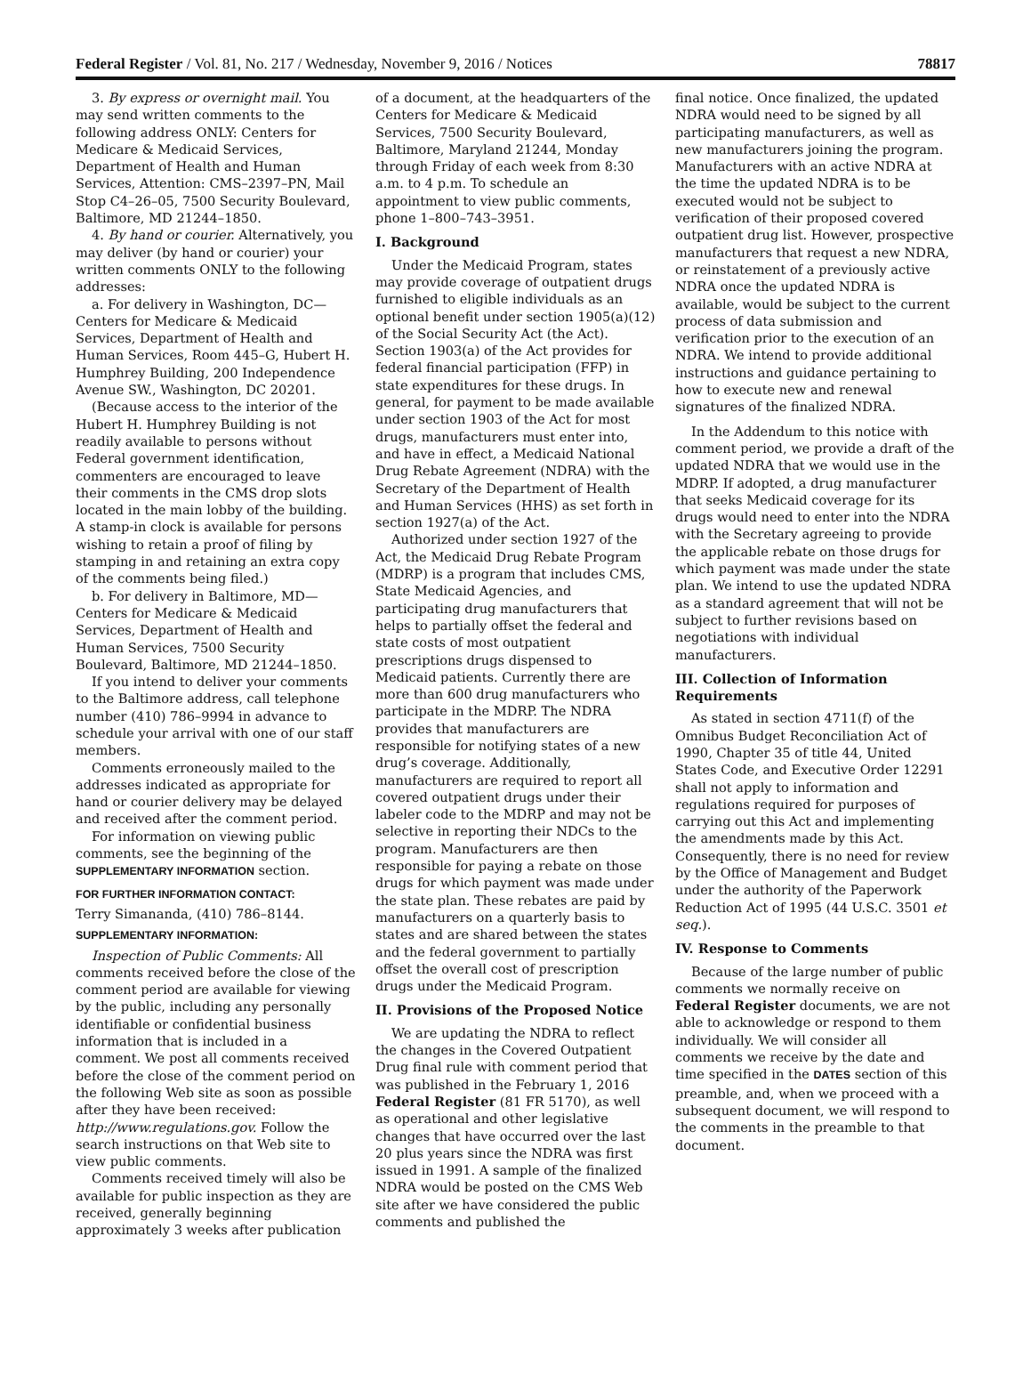Federal Register / Vol. 81, No. 217 / Wednesday, November 9, 2016 / Notices 78817
3. By express or overnight mail. You may send written comments to the following address ONLY: Centers for Medicare & Medicaid Services, Department of Health and Human Services, Attention: CMS–2397–PN, Mail Stop C4–26–05, 7500 Security Boulevard, Baltimore, MD 21244–1850.
4. By hand or courier. Alternatively, you may deliver (by hand or courier) your written comments ONLY to the following addresses:
a. For delivery in Washington, DC— Centers for Medicare & Medicaid Services, Department of Health and Human Services, Room 445–G, Hubert H. Humphrey Building, 200 Independence Avenue SW., Washington, DC 20201.
(Because access to the interior of the Hubert H. Humphrey Building is not readily available to persons without Federal government identification, commenters are encouraged to leave their comments in the CMS drop slots located in the main lobby of the building. A stamp-in clock is available for persons wishing to retain a proof of filing by stamping in and retaining an extra copy of the comments being filed.)
b. For delivery in Baltimore, MD— Centers for Medicare & Medicaid Services, Department of Health and Human Services, 7500 Security Boulevard, Baltimore, MD 21244–1850.
If you intend to deliver your comments to the Baltimore address, call telephone number (410) 786–9994 in advance to schedule your arrival with one of our staff members.
Comments erroneously mailed to the addresses indicated as appropriate for hand or courier delivery may be delayed and received after the comment period.
For information on viewing public comments, see the beginning of the SUPPLEMENTARY INFORMATION section.
FOR FURTHER INFORMATION CONTACT:
Terry Simananda, (410) 786–8144.
SUPPLEMENTARY INFORMATION:
Inspection of Public Comments: All comments received before the close of the comment period are available for viewing by the public, including any personally identifiable or confidential business information that is included in a comment. We post all comments received before the close of the comment period on the following Web site as soon as possible after they have been received: http://www.regulations.gov. Follow the search instructions on that Web site to view public comments.
Comments received timely will also be available for public inspection as they are received, generally beginning approximately 3 weeks after publication
of a document, at the headquarters of the Centers for Medicare & Medicaid Services, 7500 Security Boulevard, Baltimore, Maryland 21244, Monday through Friday of each week from 8:30 a.m. to 4 p.m. To schedule an appointment to view public comments, phone 1–800–743–3951.
I. Background
Under the Medicaid Program, states may provide coverage of outpatient drugs furnished to eligible individuals as an optional benefit under section 1905(a)(12) of the Social Security Act (the Act). Section 1903(a) of the Act provides for federal financial participation (FFP) in state expenditures for these drugs. In general, for payment to be made available under section 1903 of the Act for most drugs, manufacturers must enter into, and have in effect, a Medicaid National Drug Rebate Agreement (NDRA) with the Secretary of the Department of Health and Human Services (HHS) as set forth in section 1927(a) of the Act.
Authorized under section 1927 of the Act, the Medicaid Drug Rebate Program (MDRP) is a program that includes CMS, State Medicaid Agencies, and participating drug manufacturers that helps to partially offset the federal and state costs of most outpatient prescriptions drugs dispensed to Medicaid patients. Currently there are more than 600 drug manufacturers who participate in the MDRP. The NDRA provides that manufacturers are responsible for notifying states of a new drug’s coverage. Additionally, manufacturers are required to report all covered outpatient drugs under their labeler code to the MDRP and may not be selective in reporting their NDCs to the program. Manufacturers are then responsible for paying a rebate on those drugs for which payment was made under the state plan. These rebates are paid by manufacturers on a quarterly basis to states and are shared between the states and the federal government to partially offset the overall cost of prescription drugs under the Medicaid Program.
II. Provisions of the Proposed Notice
We are updating the NDRA to reflect the changes in the Covered Outpatient Drug final rule with comment period that was published in the February 1, 2016 Federal Register (81 FR 5170), as well as operational and other legislative changes that have occurred over the last 20 plus years since the NDRA was first issued in 1991. A sample of the finalized NDRA would be posted on the CMS Web site after we have considered the public comments and published the
final notice. Once finalized, the updated NDRA would need to be signed by all participating manufacturers, as well as new manufacturers joining the program. Manufacturers with an active NDRA at the time the updated NDRA is to be executed would not be subject to verification of their proposed covered outpatient drug list. However, prospective manufacturers that request a new NDRA, or reinstatement of a previously active NDRA once the updated NDRA is available, would be subject to the current process of data submission and verification prior to the execution of an NDRA. We intend to provide additional instructions and guidance pertaining to how to execute new and renewal signatures of the finalized NDRA.
In the Addendum to this notice with comment period, we provide a draft of the updated NDRA that we would use in the MDRP. If adopted, a drug manufacturer that seeks Medicaid coverage for its drugs would need to enter into the NDRA with the Secretary agreeing to provide the applicable rebate on those drugs for which payment was made under the state plan. We intend to use the updated NDRA as a standard agreement that will not be subject to further revisions based on negotiations with individual manufacturers.
III. Collection of Information Requirements
As stated in section 4711(f) of the Omnibus Budget Reconciliation Act of 1990, Chapter 35 of title 44, United States Code, and Executive Order 12291 shall not apply to information and regulations required for purposes of carrying out this Act and implementing the amendments made by this Act. Consequently, there is no need for review by the Office of Management and Budget under the authority of the Paperwork Reduction Act of 1995 (44 U.S.C. 3501 et seq.).
IV. Response to Comments
Because of the large number of public comments we normally receive on Federal Register documents, we are not able to acknowledge or respond to them individually. We will consider all comments we receive by the date and time specified in the DATES section of this preamble, and, when we proceed with a subsequent document, we will respond to the comments in the preamble to that document.